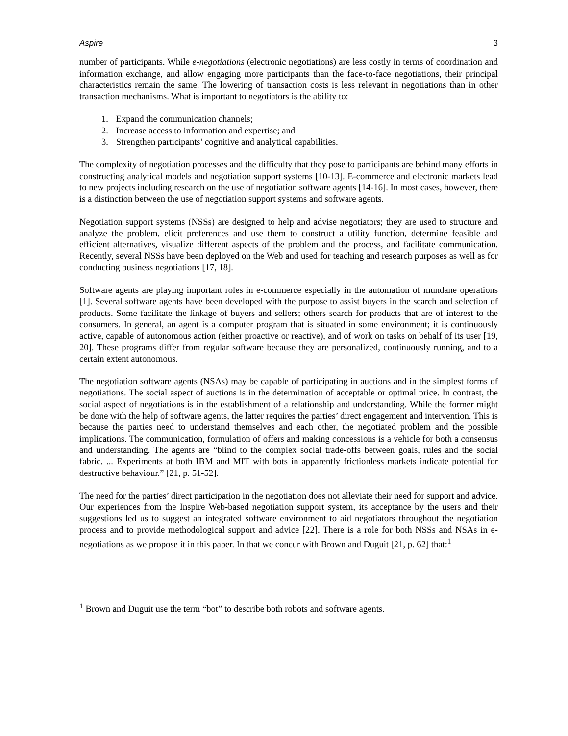Aspire 3
number of participants. While e-negotiations (electronic negotiations) are less costly in terms of coordination and information exchange, and allow engaging more participants than the face-to-face negotiations, their principal characteristics remain the same. The lowering of transaction costs is less relevant in negotiations than in other transaction mechanisms. What is important to negotiators is the ability to:
1. Expand the communication channels;
2. Increase access to information and expertise; and
3. Strengthen participants’ cognitive and analytical capabilities.
The complexity of negotiation processes and the difficulty that they pose to participants are behind many efforts in constructing analytical models and negotiation support systems [10-13]. E-commerce and electronic markets lead to new projects including research on the use of negotiation software agents [14-16]. In most cases, however, there is a distinction between the use of negotiation support systems and software agents.
Negotiation support systems (NSSs) are designed to help and advise negotiators; they are used to structure and analyze the problem, elicit preferences and use them to construct a utility function, determine feasible and efficient alternatives, visualize different aspects of the problem and the process, and facilitate communication. Recently, several NSSs have been deployed on the Web and used for teaching and research purposes as well as for conducting business negotiations [17, 18].
Software agents are playing important roles in e-commerce especially in the automation of mundane operations [1]. Several software agents have been developed with the purpose to assist buyers in the search and selection of products. Some facilitate the linkage of buyers and sellers; others search for products that are of interest to the consumers. In general, an agent is a computer program that is situated in some environment; it is continuously active, capable of autonomous action (either proactive or reactive), and of work on tasks on behalf of its user [19, 20]. These programs differ from regular software because they are personalized, continuously running, and to a certain extent autonomous.
The negotiation software agents (NSAs) may be capable of participating in auctions and in the simplest forms of negotiations. The social aspect of auctions is in the determination of acceptable or optimal price. In contrast, the social aspect of negotiations is in the establishment of a relationship and understanding. While the former might be done with the help of software agents, the latter requires the parties’ direct engagement and intervention. This is because the parties need to understand themselves and each other, the negotiated problem and the possible implications. The communication, formulation of offers and making concessions is a vehicle for both a consensus and understanding. The agents are “blind to the complex social trade-offs between goals, rules and the social fabric. ... Experiments at both IBM and MIT with bots in apparently frictionless markets indicate potential for destructive behaviour.” [21, p. 51-52].
The need for the parties’ direct participation in the negotiation does not alleviate their need for support and advice. Our experiences from the Inspire Web-based negotiation support system, its acceptance by the users and their suggestions led us to suggest an integrated software environment to aid negotiators throughout the negotiation process and to provide methodological support and advice [22]. There is a role for both NSSs and NSAs in e-negotiations as we propose it in this paper. In that we concur with Brown and Duguit [21, p. 62] that:<sup>1</sup>
<sup>1</sup> Brown and Duguit use the term “bot” to describe both robots and software agents.